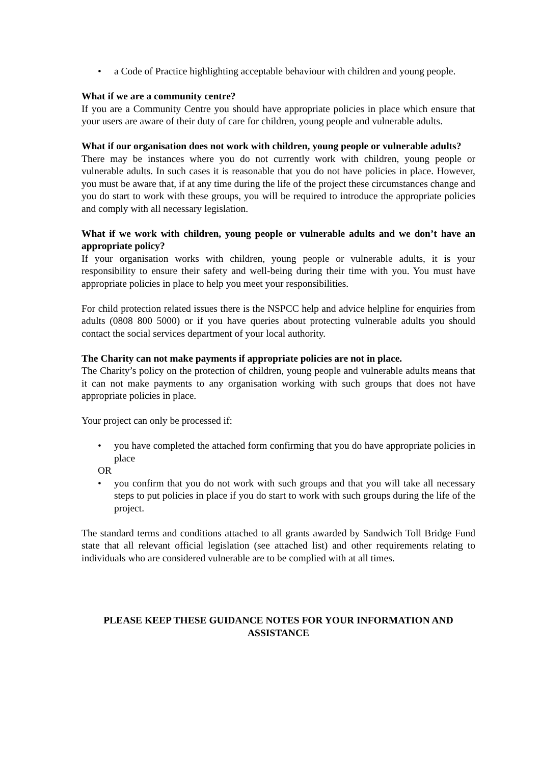• a Code of Practice highlighting acceptable behaviour with children and young people.
What if we are a community centre?
If you are a Community Centre you should have appropriate policies in place which ensure that your users are aware of their duty of care for children, young people and vulnerable adults.
What if our organisation does not work with children, young people or vulnerable adults?
There may be instances where you do not currently work with children, young people or vulnerable adults. In such cases it is reasonable that you do not have policies in place. However, you must be aware that, if at any time during the life of the project these circumstances change and you do start to work with these groups, you will be required to introduce the appropriate policies and comply with all necessary legislation.
What if we work with children, young people or vulnerable adults and we don’t have an appropriate policy?
If your organisation works with children, young people or vulnerable adults, it is your responsibility to ensure their safety and well-being during their time with you. You must have appropriate policies in place to help you meet your responsibilities.
For child protection related issues there is the NSPCC help and advice helpline for enquiries from adults (0808 800 5000) or if you have queries about protecting vulnerable adults you should contact the social services department of your local authority.
The Charity can not make payments if appropriate policies are not in place.
The Charity’s policy on the protection of children, young people and vulnerable adults means that it can not make payments to any organisation working with such groups that does not have appropriate policies in place.
Your project can only be processed if:
• you have completed the attached form confirming that you do have appropriate policies in place
OR
• you confirm that you do not work with such groups and that you will take all necessary steps to put policies in place if you do start to work with such groups during the life of the project.
The standard terms and conditions attached to all grants awarded by Sandwich Toll Bridge Fund state that all relevant official legislation (see attached list) and other requirements relating to individuals who are considered vulnerable are to be complied with at all times.
PLEASE KEEP THESE GUIDANCE NOTES FOR YOUR INFORMATION AND
ASSISTANCE